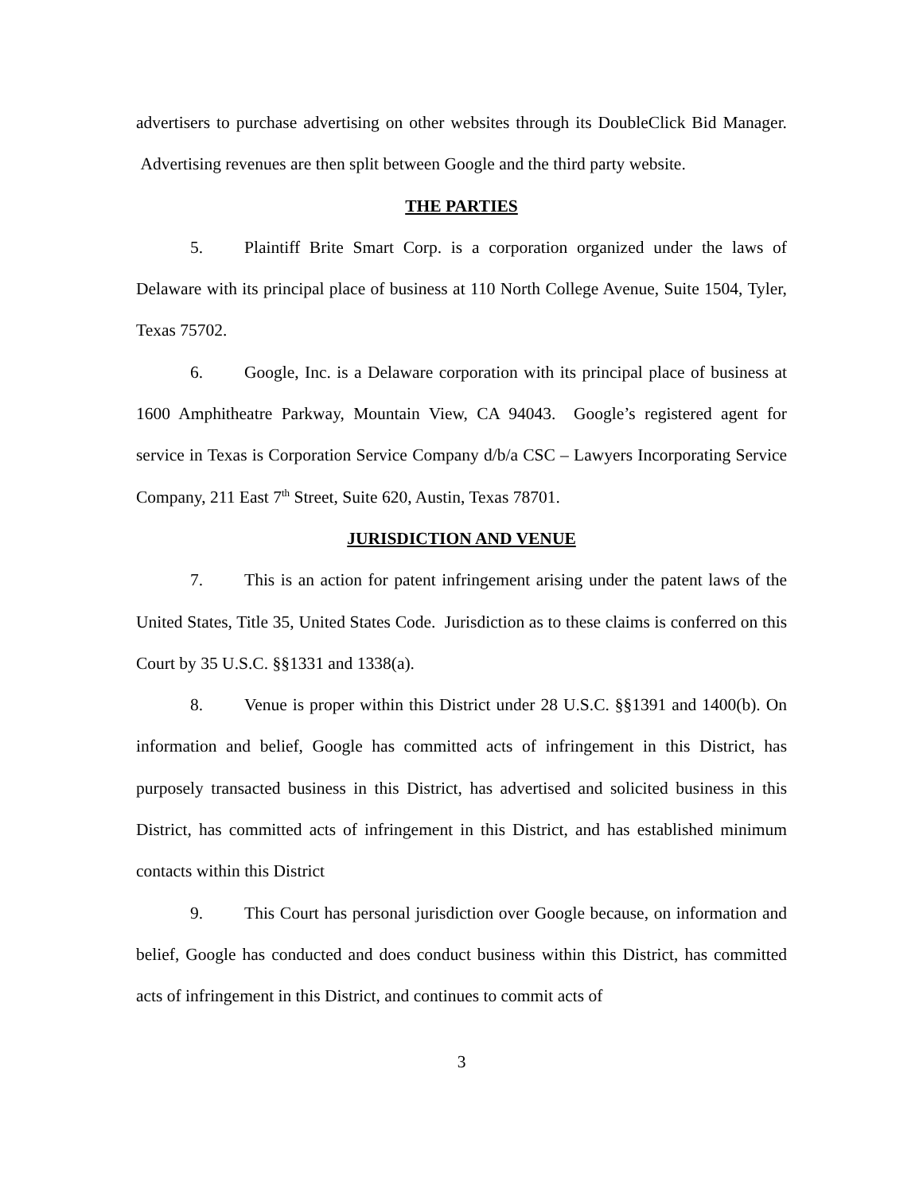advertisers to purchase advertising on other websites through its DoubleClick Bid Manager. Advertising revenues are then split between Google and the third party website.
THE PARTIES
5. Plaintiff Brite Smart Corp. is a corporation organized under the laws of Delaware with its principal place of business at 110 North College Avenue, Suite 1504, Tyler, Texas 75702.
6. Google, Inc. is a Delaware corporation with its principal place of business at 1600 Amphitheatre Parkway, Mountain View, CA 94043. Google’s registered agent for service in Texas is Corporation Service Company d/b/a CSC – Lawyers Incorporating Service Company, 211 East 7<sup>th</sup> Street, Suite 620, Austin, Texas 78701.
JURISDICTION AND VENUE
7. This is an action for patent infringement arising under the patent laws of the United States, Title 35, United States Code. Jurisdiction as to these claims is conferred on this Court by 35 U.S.C. §§1331 and 1338(a).
8. Venue is proper within this District under 28 U.S.C. §§1391 and 1400(b). On information and belief, Google has committed acts of infringement in this District, has purposely transacted business in this District, has advertised and solicited business in this District, has committed acts of infringement in this District, and has established minimum contacts within this District
9. This Court has personal jurisdiction over Google because, on information and belief, Google has conducted and does conduct business within this District, has committed acts of infringement in this District, and continues to commit acts of
3